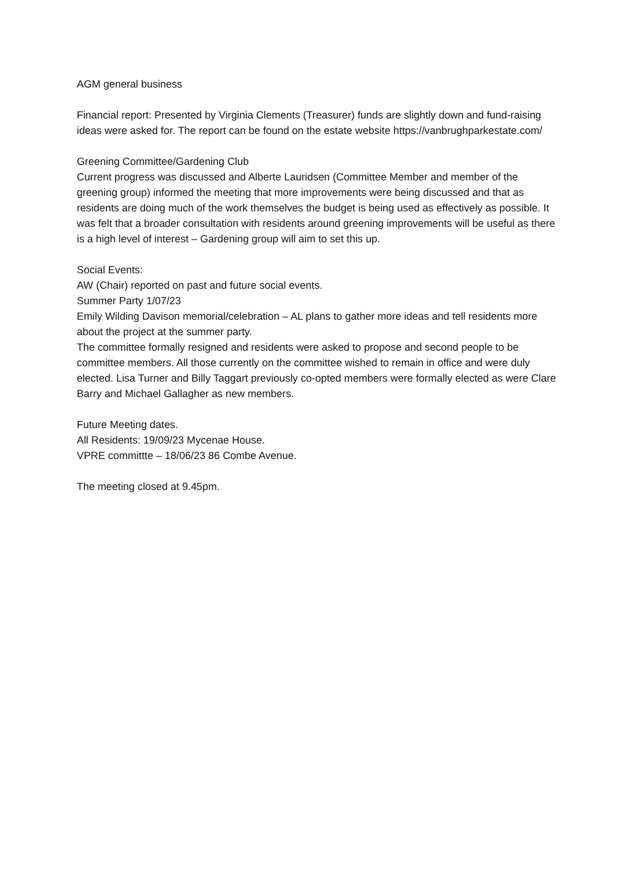AGM general business
Financial report: Presented by Virginia Clements (Treasurer) funds are slightly down and fund-raising ideas were asked for. The report can be found on the estate website https://vanbrughparkestate.com/
Greening Committee/Gardening Club
Current progress was discussed and Alberte Lauridsen (Committee Member and member of the greening group) informed the meeting that more improvements were being discussed and that as residents are doing much of the work themselves the budget is being used as effectively as possible. It was felt that a broader consultation with residents around greening improvements will be useful as there is a high level of interest – Gardening group will aim to set this up.
Social Events:
AW (Chair) reported on past and future social events.
Summer Party 1/07/23
Emily Wilding Davison memorial/celebration – AL plans to gather more ideas and tell residents more about the project at the summer party.
The committee formally resigned and residents were asked to propose and second people to be committee members. All those currently on the committee wished to remain in office and were duly elected. Lisa Turner and Billy Taggart previously co-opted members were formally elected as were Clare Barry and Michael Gallagher as new members.
Future Meeting dates.
All Residents: 19/09/23 Mycenae House.
VPRE committte – 18/06/23 86 Combe Avenue.
The meeting closed at 9.45pm.